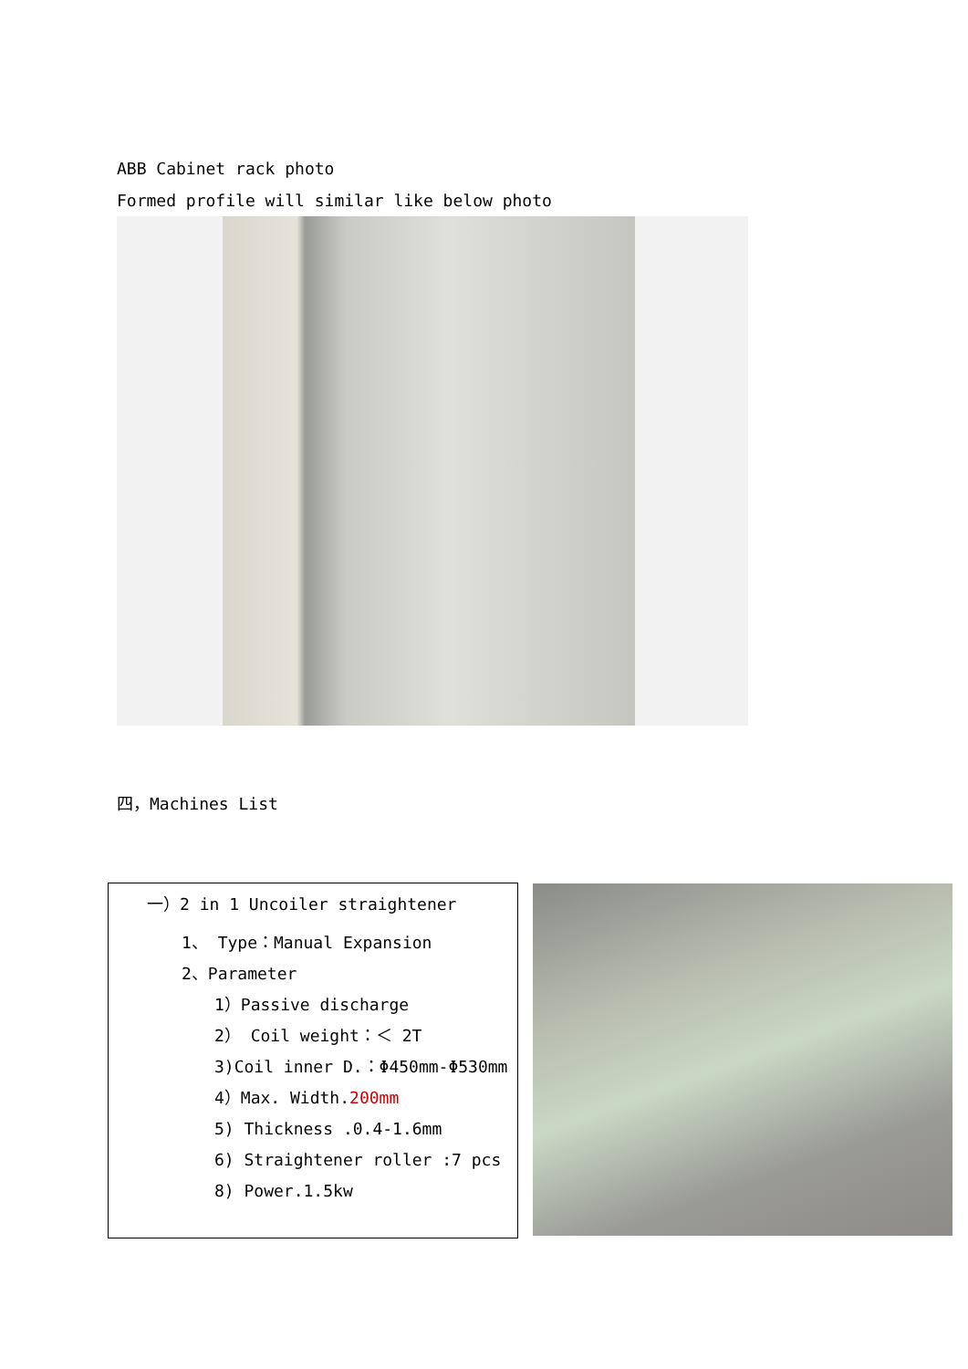ABB Cabinet rack photo
Formed profile will similar like below photo
四，Machines List
| 一）2 in 1 Uncoiler straightener 1、 Type：Manual Expansion 2、Parameter 1）Passive discharge 2） Coil weight：＜ 2T 3)Coil inner D.：Φ450mm-Φ530mm 4）Max. Width. 200mm 5) Thickness .0.4-1.6mm 6) Straightener roller :7 pcs 8) Power.1.5kw | | |